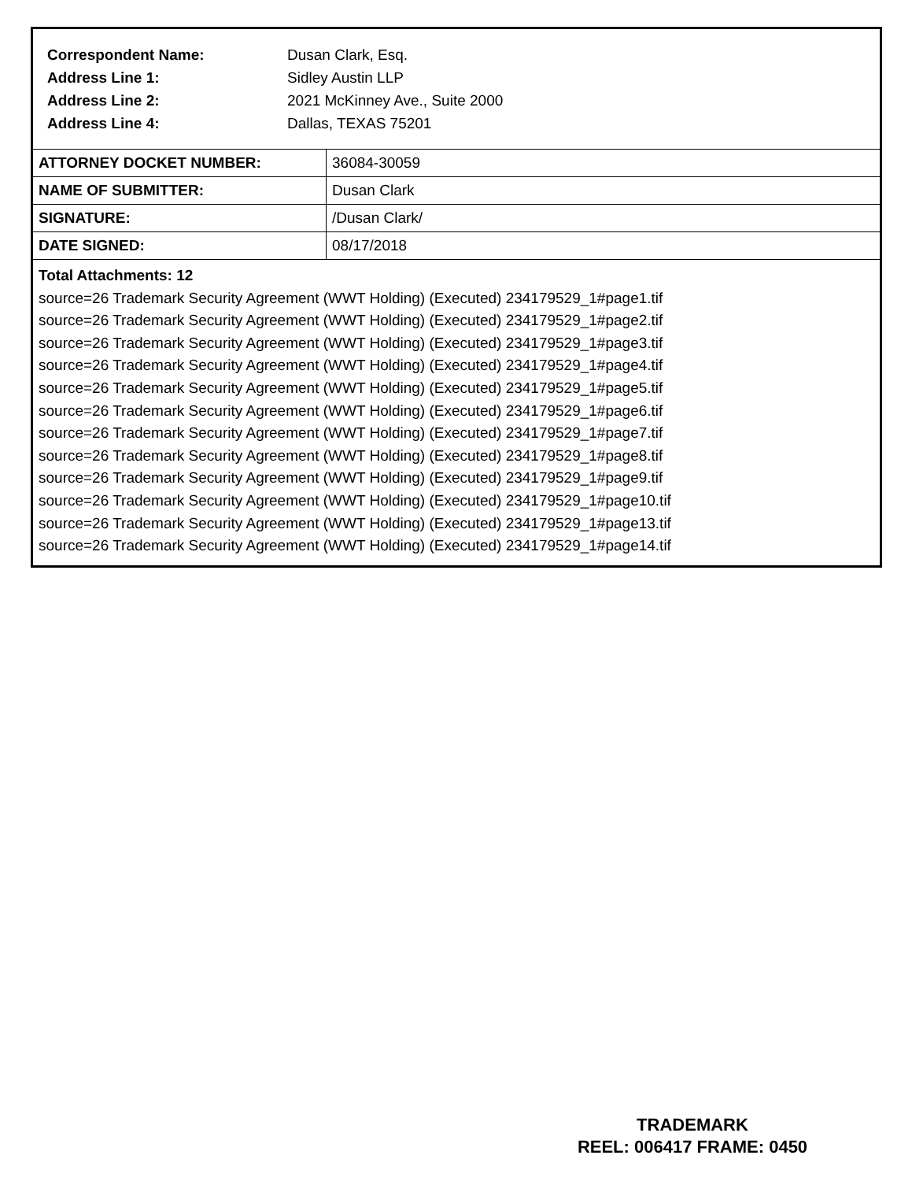| Correspondent Name: | Dusan Clark, Esq. |
| Address Line 1: | Sidley Austin LLP |
| Address Line 2: | 2021 McKinney Ave., Suite 2000 |
| Address Line 4: | Dallas, TEXAS 75201 |
| ATTORNEY DOCKET NUMBER: | 36084-30059 |
| NAME OF SUBMITTER: | Dusan Clark |
| SIGNATURE: | /Dusan Clark/ |
| DATE SIGNED: | 08/17/2018 |
Total Attachments: 12
source=26 Trademark Security Agreement (WWT Holding) (Executed) 234179529_1#page1.tif
source=26 Trademark Security Agreement (WWT Holding) (Executed) 234179529_1#page2.tif
source=26 Trademark Security Agreement (WWT Holding) (Executed) 234179529_1#page3.tif
source=26 Trademark Security Agreement (WWT Holding) (Executed) 234179529_1#page4.tif
source=26 Trademark Security Agreement (WWT Holding) (Executed) 234179529_1#page5.tif
source=26 Trademark Security Agreement (WWT Holding) (Executed) 234179529_1#page6.tif
source=26 Trademark Security Agreement (WWT Holding) (Executed) 234179529_1#page7.tif
source=26 Trademark Security Agreement (WWT Holding) (Executed) 234179529_1#page8.tif
source=26 Trademark Security Agreement (WWT Holding) (Executed) 234179529_1#page9.tif
source=26 Trademark Security Agreement (WWT Holding) (Executed) 234179529_1#page10.tif
source=26 Trademark Security Agreement (WWT Holding) (Executed) 234179529_1#page13.tif
source=26 Trademark Security Agreement (WWT Holding) (Executed) 234179529_1#page14.tif
TRADEMARK
REEL: 006417 FRAME: 0450